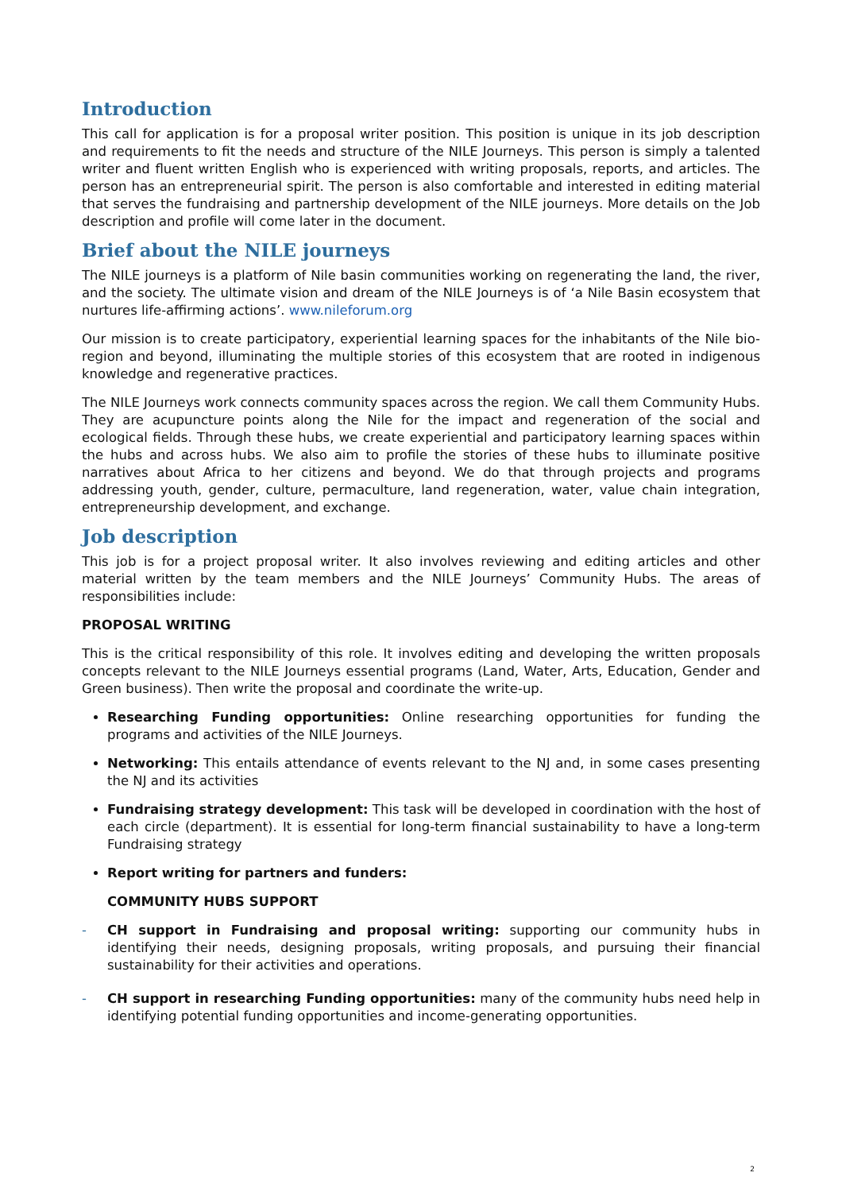Introduction
This call for application is for a proposal writer position. This position is unique in its job description and requirements to fit the needs and structure of the NILE Journeys. This person is simply a talented writer and fluent written English who is experienced with writing proposals, reports, and articles. The person has an entrepreneurial spirit. The person is also comfortable and interested in editing material that serves the fundraising and partnership development of the NILE journeys. More details on the Job description and profile will come later in the document.
Brief about the NILE journeys
The NILE journeys is a platform of Nile basin communities working on regenerating the land, the river, and the society. The ultimate vision and dream of the NILE Journeys is of ‘a Nile Basin ecosystem that nurtures life-affirming actions’. www.nileforum.org
Our mission is to create participatory, experiential learning spaces for the inhabitants of the Nile bio-region and beyond, illuminating the multiple stories of this ecosystem that are rooted in indigenous knowledge and regenerative practices.
The NILE Journeys work connects community spaces across the region. We call them Community Hubs. They are acupuncture points along the Nile for the impact and regeneration of the social and ecological fields. Through these hubs, we create experiential and participatory learning spaces within the hubs and across hubs. We also aim to profile the stories of these hubs to illuminate positive narratives about Africa to her citizens and beyond. We do that through projects and programs addressing youth, gender, culture, permaculture, land regeneration, water, value chain integration, entrepreneurship development, and exchange.
Job description
This job is for a project proposal writer. It also involves reviewing and editing articles and other material written by the team members and the NILE Journeys’ Community Hubs. The areas of responsibilities include:
PROPOSAL WRITING
This is the critical responsibility of this role. It involves editing and developing the written proposals concepts relevant to the NILE Journeys essential programs (Land, Water, Arts, Education, Gender and Green business). Then write the proposal and coordinate the write-up.
Researching Funding opportunities: Online researching opportunities for funding the programs and activities of the NILE Journeys.
Networking: This entails attendance of events relevant to the NJ and, in some cases presenting the NJ and its activities
Fundraising strategy development: This task will be developed in coordination with the host of each circle (department). It is essential for long-term financial sustainability to have a long-term Fundraising strategy
Report writing for partners and funders:
COMMUNITY HUBS SUPPORT
- CH support in Fundraising and proposal writing: supporting our community hubs in identifying their needs, designing proposals, writing proposals, and pursuing their financial sustainability for their activities and operations.
- CH support in researching Funding opportunities: many of the community hubs need help in identifying potential funding opportunities and income-generating opportunities.
2